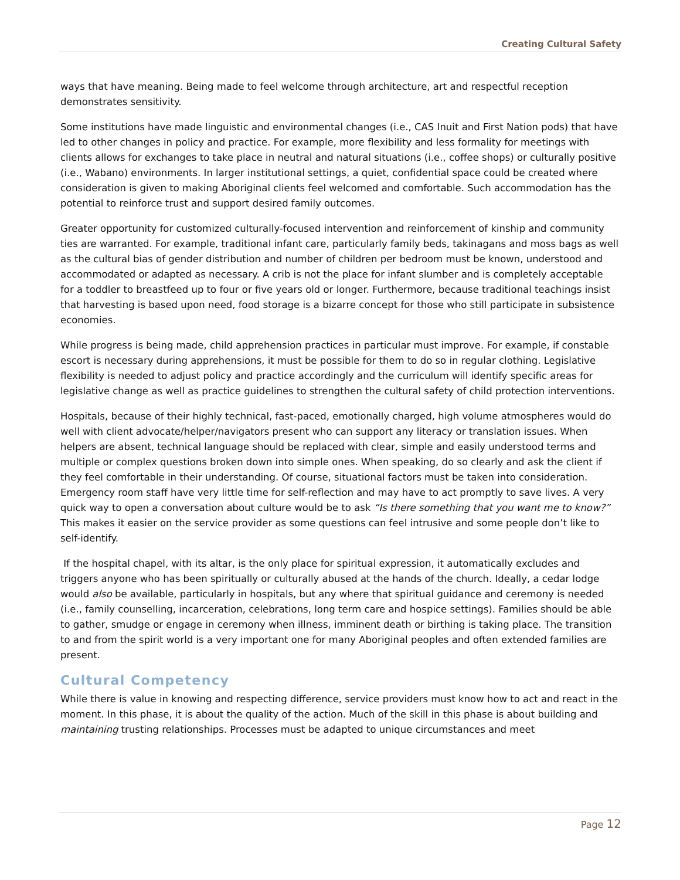Creating Cultural Safety
ways that have meaning. Being made to feel welcome through architecture, art and respectful reception demonstrates sensitivity.
Some institutions have made linguistic and environmental changes (i.e., CAS Inuit and First Nation pods) that have led to other changes in policy and practice. For example, more flexibility and less formality for meetings with clients allows for exchanges to take place in neutral and natural situations (i.e., coffee shops) or culturally positive (i.e., Wabano) environments. In larger institutional settings, a quiet, confidential space could be created where consideration is given to making Aboriginal clients feel welcomed and comfortable. Such accommodation has the potential to reinforce trust and support desired family outcomes.
Greater opportunity for customized culturally-focused intervention and reinforcement of kinship and community ties are warranted. For example, traditional infant care, particularly family beds, takinagans and moss bags as well as the cultural bias of gender distribution and number of children per bedroom must be known, understood and accommodated or adapted as necessary. A crib is not the place for infant slumber and is completely acceptable for a toddler to breastfeed up to four or five years old or longer. Furthermore, because traditional teachings insist that harvesting is based upon need, food storage is a bizarre concept for those who still participate in subsistence economies.
While progress is being made, child apprehension practices in particular must improve. For example, if constable escort is necessary during apprehensions, it must be possible for them to do so in regular clothing. Legislative flexibility is needed to adjust policy and practice accordingly and the curriculum will identify specific areas for legislative change as well as practice guidelines to strengthen the cultural safety of child protection interventions.
Hospitals, because of their highly technical, fast-paced, emotionally charged, high volume atmospheres would do well with client advocate/helper/navigators present who can support any literacy or translation issues. When helpers are absent, technical language should be replaced with clear, simple and easily understood terms and multiple or complex questions broken down into simple ones. When speaking, do so clearly and ask the client if they feel comfortable in their understanding. Of course, situational factors must be taken into consideration. Emergency room staff have very little time for self-reflection and may have to act promptly to save lives. A very quick way to open a conversation about culture would be to ask “Is there something that you want me to know?” This makes it easier on the service provider as some questions can feel intrusive and some people don’t like to self-identify.
If the hospital chapel, with its altar, is the only place for spiritual expression, it automatically excludes and triggers anyone who has been spiritually or culturally abused at the hands of the church. Ideally, a cedar lodge would also be available, particularly in hospitals, but any where that spiritual guidance and ceremony is needed (i.e., family counselling, incarceration, celebrations, long term care and hospice settings). Families should be able to gather, smudge or engage in ceremony when illness, imminent death or birthing is taking place. The transition to and from the spirit world is a very important one for many Aboriginal peoples and often extended families are present.
Cultural Competency
While there is value in knowing and respecting difference, service providers must know how to act and react in the moment. In this phase, it is about the quality of the action. Much of the skill in this phase is about building and maintaining trusting relationships. Processes must be adapted to unique circumstances and meet
Page 12